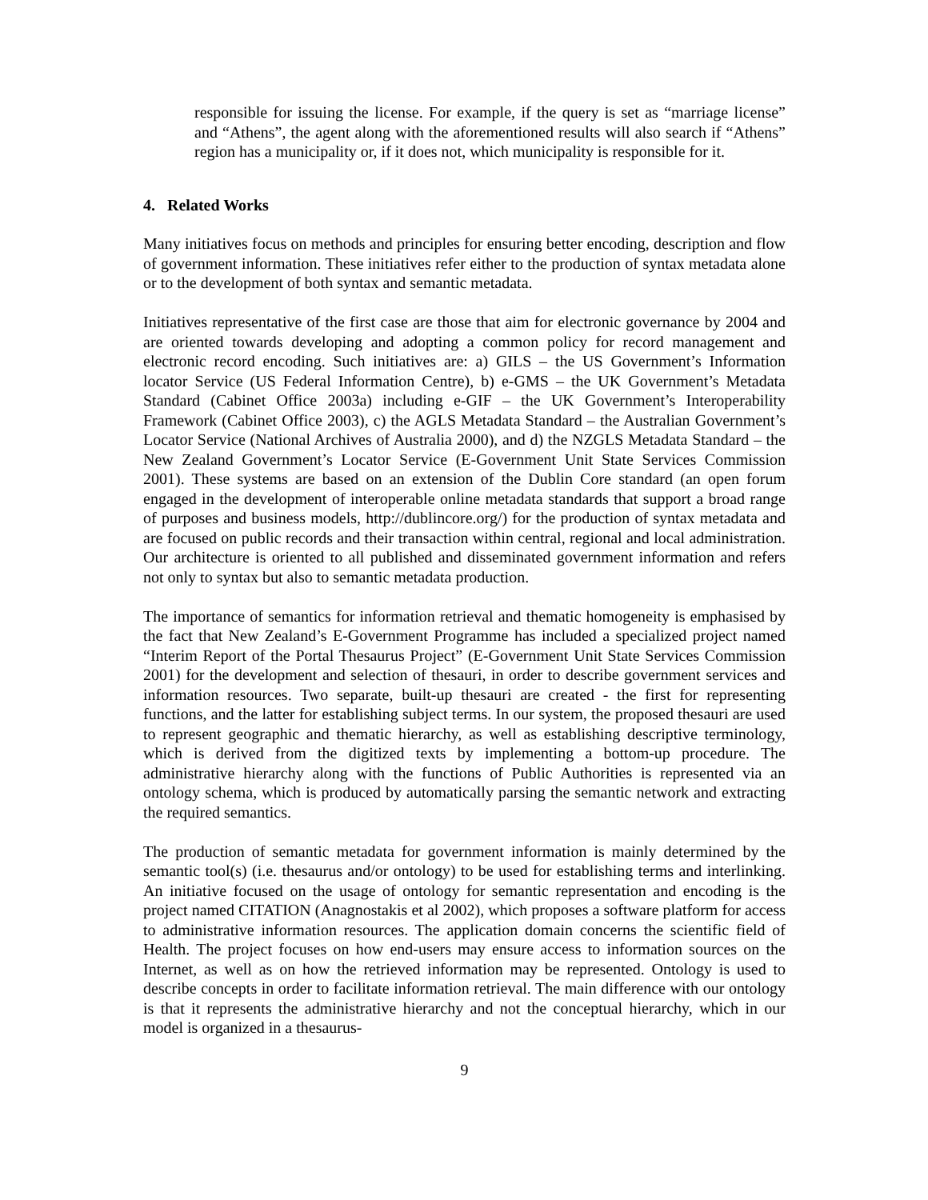responsible for issuing the license. For example, if the query is set as “marriage license” and “Athens”, the agent along with the aforementioned results will also search if “Athens” region has a municipality or, if it does not, which municipality is responsible for it.
4. Related Works
Many initiatives focus on methods and principles for ensuring better encoding, description and flow of government information. These initiatives refer either to the production of syntax metadata alone or to the development of both syntax and semantic metadata.
Initiatives representative of the first case are those that aim for electronic governance by 2004 and are oriented towards developing and adopting a common policy for record management and electronic record encoding. Such initiatives are: a) GILS – the US Government’s Information locator Service (US Federal Information Centre), b) e-GMS – the UK Government’s Metadata Standard (Cabinet Office 2003a) including e-GIF – the UK Government’s Interoperability Framework (Cabinet Office 2003), c) the AGLS Metadata Standard – the Australian Government’s Locator Service (National Archives of Australia 2000), and d) the NZGLS Metadata Standard – the New Zealand Government’s Locator Service (E-Government Unit State Services Commission 2001). These systems are based on an extension of the Dublin Core standard (an open forum engaged in the development of interoperable online metadata standards that support a broad range of purposes and business models, http://dublincore.org/) for the production of syntax metadata and are focused on public records and their transaction within central, regional and local administration. Our architecture is oriented to all published and disseminated government information and refers not only to syntax but also to semantic metadata production.
The importance of semantics for information retrieval and thematic homogeneity is emphasised by the fact that New Zealand’s E-Government Programme has included a specialized project named “Interim Report of the Portal Thesaurus Project” (E-Government Unit State Services Commission 2001) for the development and selection of thesauri, in order to describe government services and information resources. Two separate, built-up thesauri are created - the first for representing functions, and the latter for establishing subject terms. In our system, the proposed thesauri are used to represent geographic and thematic hierarchy, as well as establishing descriptive terminology, which is derived from the digitized texts by implementing a bottom-up procedure. The administrative hierarchy along with the functions of Public Authorities is represented via an ontology schema, which is produced by automatically parsing the semantic network and extracting the required semantics.
The production of semantic metadata for government information is mainly determined by the semantic tool(s) (i.e. thesaurus and/or ontology) to be used for establishing terms and interlinking. An initiative focused on the usage of ontology for semantic representation and encoding is the project named CITATION (Anagnostakis et al 2002), which proposes a software platform for access to administrative information resources. The application domain concerns the scientific field of Health. The project focuses on how end-users may ensure access to information sources on the Internet, as well as on how the retrieved information may be represented. Ontology is used to describe concepts in order to facilitate information retrieval. The main difference with our ontology is that it represents the administrative hierarchy and not the conceptual hierarchy, which in our model is organized in a thesaurus-
9